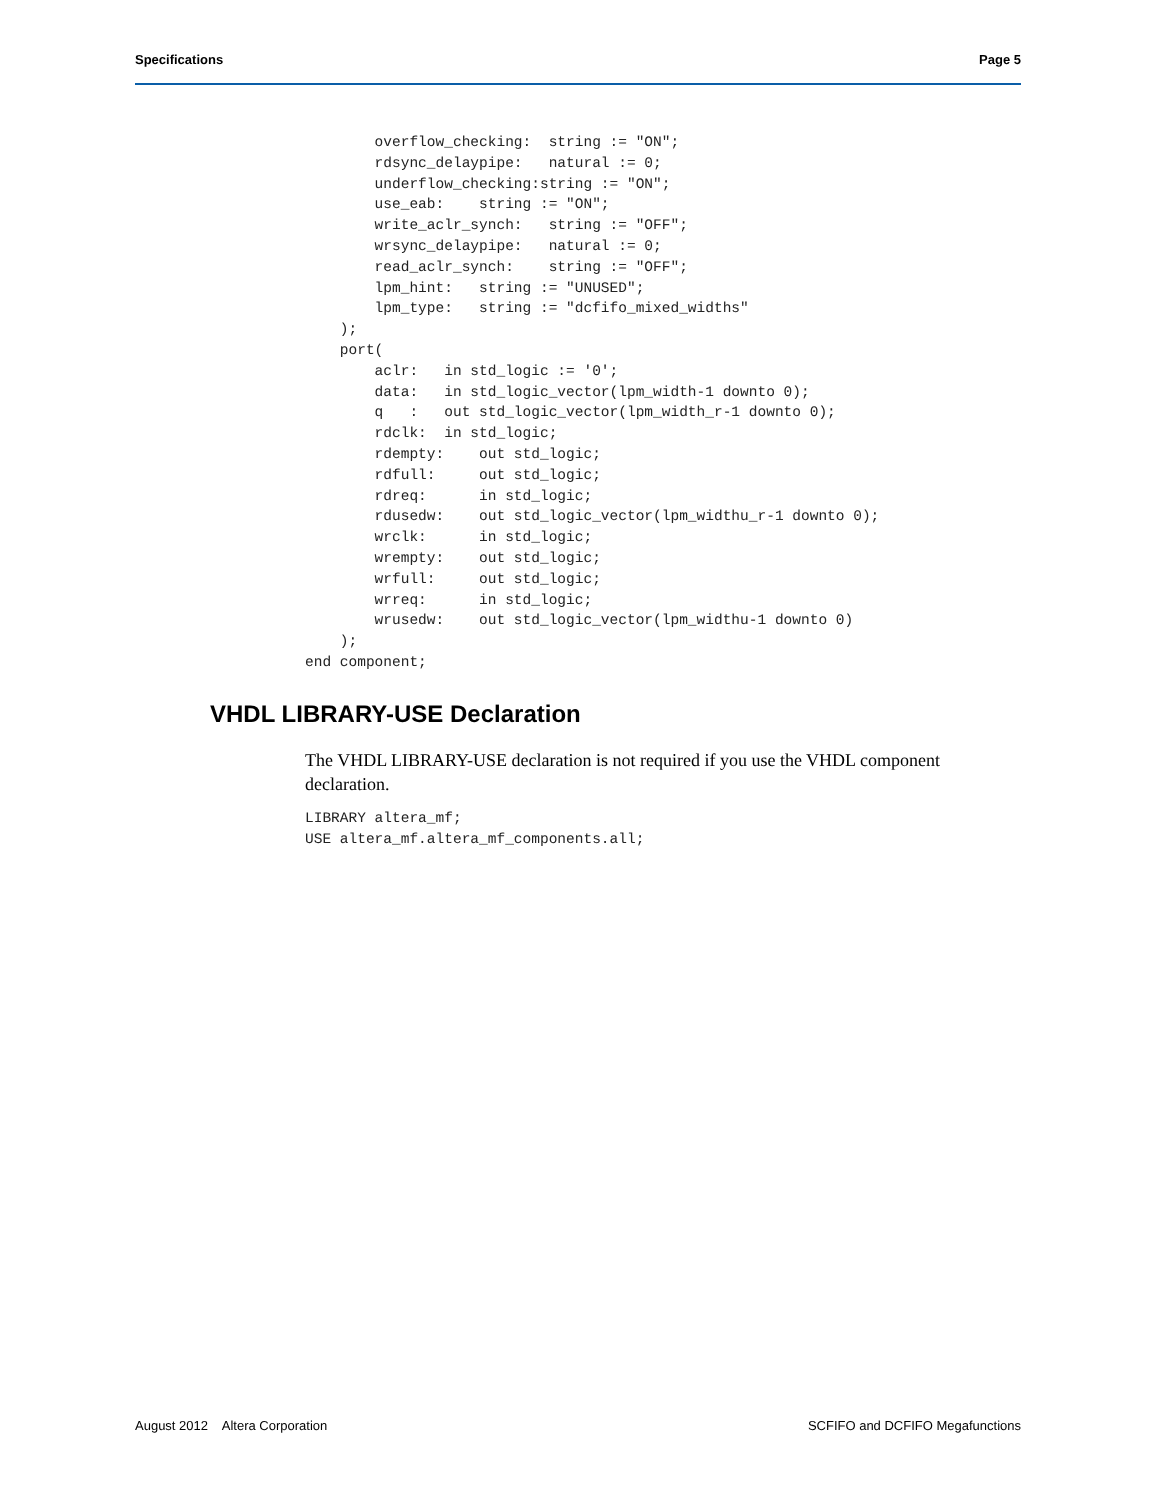Specifications Page 5
        overflow_checking:  string := "ON";
        rdsync_delaypipe:   natural := 0;
        underflow_checking:string := "ON";
        use_eab:    string := "ON";
        write_aclr_synch:   string := "OFF";
        wrsync_delaypipe:   natural := 0;
        read_aclr_synch:    string := "OFF";
        lpm_hint:   string := "UNUSED";
        lpm_type:   string := "dcfifo_mixed_widths"
    );
    port(
        aclr:   in std_logic := '0';
        data:   in std_logic_vector(lpm_width-1 downto 0);
        q   :   out std_logic_vector(lpm_width_r-1 downto 0);
        rdclk:  in std_logic;
        rdempty:    out std_logic;
        rdfull:     out std_logic;
        rdreq:      in std_logic;
        rdusedw:    out std_logic_vector(lpm_widthu_r-1 downto 0);
        wrclk:      in std_logic;
        wrempty:    out std_logic;
        wrfull:     out std_logic;
        wrreq:      in std_logic;
        wrusedw:    out std_logic_vector(lpm_widthu-1 downto 0)
    );
end component;
VHDL LIBRARY-USE Declaration
The VHDL LIBRARY-USE declaration is not required if you use the VHDL component declaration.
LIBRARY altera_mf;
USE altera_mf.altera_mf_components.all;
August 2012 Altera Corporation SCFIFO and DCFIFO Megafunctions